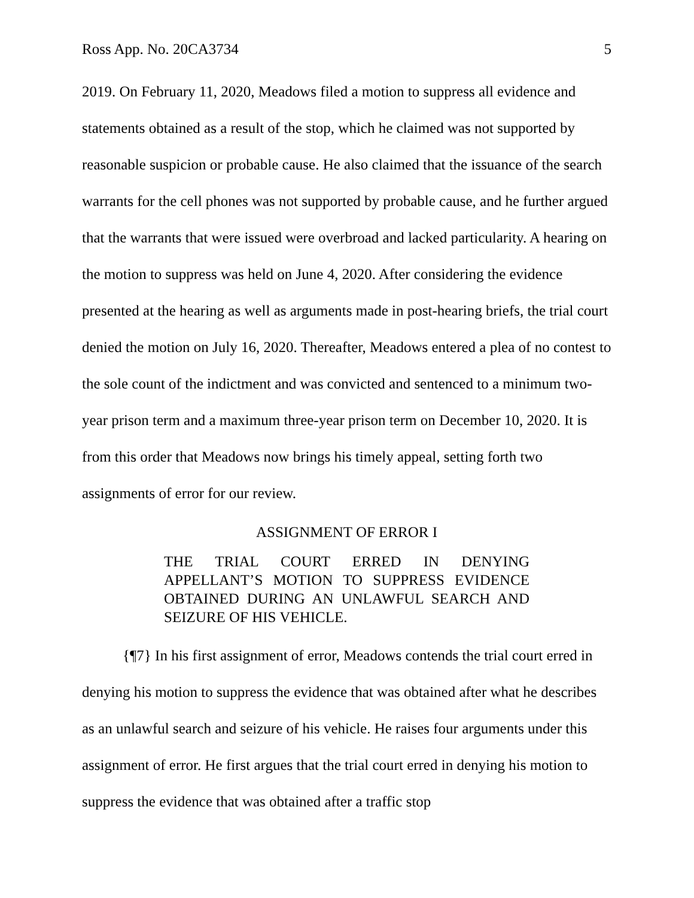Ross App. No. 20CA3734 5
2019. On February 11, 2020, Meadows filed a motion to suppress all evidence and statements obtained as a result of the stop, which he claimed was not supported by reasonable suspicion or probable cause. He also claimed that the issuance of the search warrants for the cell phones was not supported by probable cause, and he further argued that the warrants that were issued were overbroad and lacked particularity. A hearing on the motion to suppress was held on June 4, 2020. After considering the evidence presented at the hearing as well as arguments made in post-hearing briefs, the trial court denied the motion on July 16, 2020. Thereafter, Meadows entered a plea of no contest to the sole count of the indictment and was convicted and sentenced to a minimum two-year prison term and a maximum three-year prison term on December 10, 2020. It is from this order that Meadows now brings his timely appeal, setting forth two assignments of error for our review.
ASSIGNMENT OF ERROR I
THE TRIAL COURT ERRED IN DENYING APPELLANT’S MOTION TO SUPPRESS EVIDENCE OBTAINED DURING AN UNLAWFUL SEARCH AND SEIZURE OF HIS VEHICLE.
{¶7} In his first assignment of error, Meadows contends the trial court erred in denying his motion to suppress the evidence that was obtained after what he describes as an unlawful search and seizure of his vehicle. He raises four arguments under this assignment of error. He first argues that the trial court erred in denying his motion to suppress the evidence that was obtained after a traffic stop